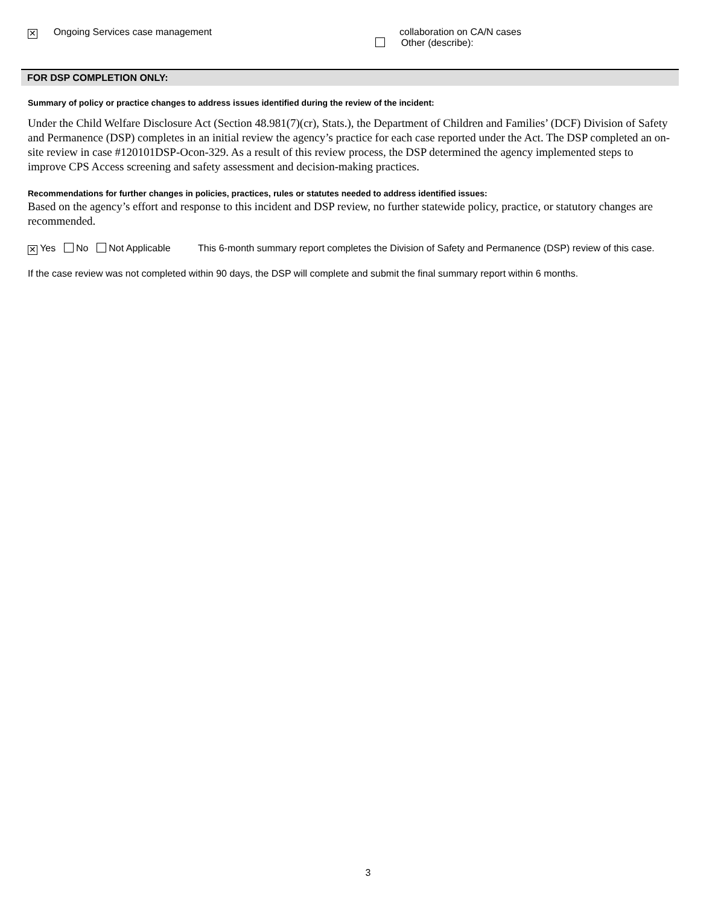✕ Ongoing Services case management collaboration on CA/N cases
Other (describe):
FOR DSP COMPLETION ONLY:
Summary of policy or practice changes to address issues identified during the review of the incident:
Under the Child Welfare Disclosure Act (Section 48.981(7)(cr), Stats.), the Department of Children and Families’ (DCF) Division of Safety and Permanence (DSP) completes in an initial review the agency’s practice for each case reported under the Act. The DSP completed an on-site review in case #120101DSP-Ocon-329. As a result of this review process, the DSP determined the agency implemented steps to improve CPS Access screening and safety assessment and decision-making practices.
Recommendations for further changes in policies, practices, rules or statutes needed to address identified issues:
Based on the agency’s effort and response to this incident and DSP review, no further statewide policy, practice, or statutory changes are recommended.
✕ Yes No Not Applicable This 6-month summary report completes the Division of Safety and Permanence (DSP) review of this case.
If the case review was not completed within 90 days, the DSP will complete and submit the final summary report within 6 months.
3